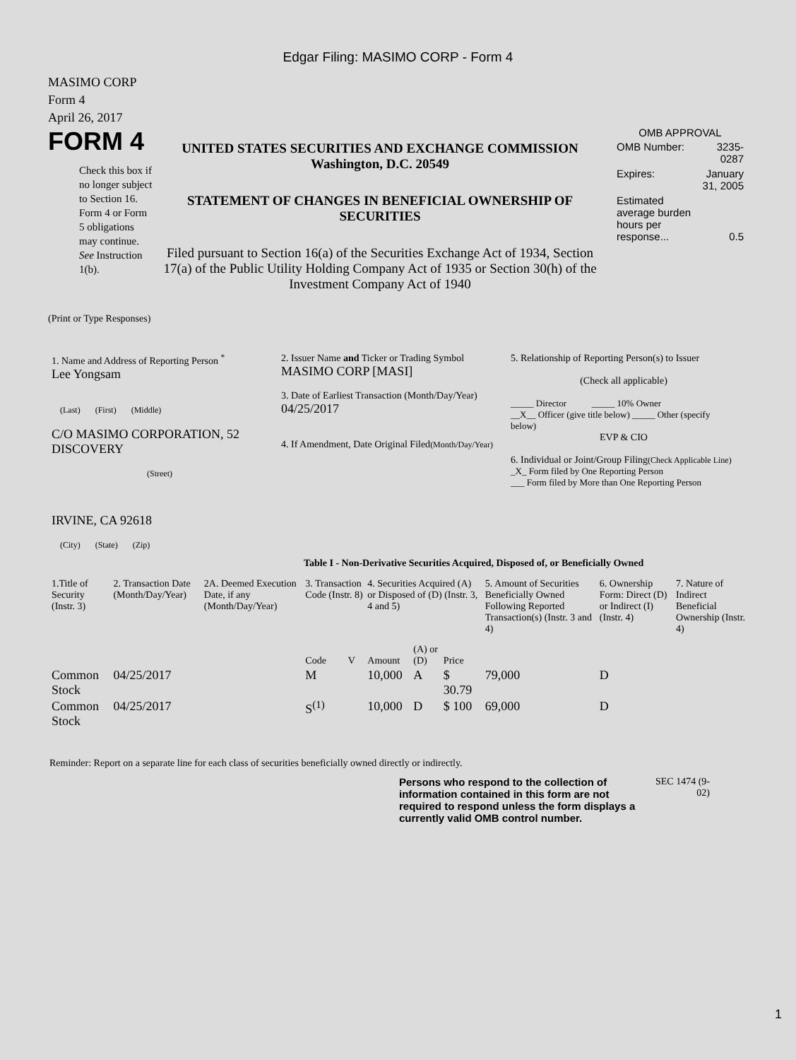Edgar Filing: MASIMO CORP - Form 4
MASIMO CORP
Form 4
April 26, 2017
FORM 4
Check this box if no longer subject to Section 16. Form 4 or Form 5 obligations may continue. See Instruction 1(b).
UNITED STATES SECURITIES AND EXCHANGE COMMISSION
Washington, D.C. 20549
STATEMENT OF CHANGES IN BENEFICIAL OWNERSHIP OF SECURITIES
Filed pursuant to Section 16(a) of the Securities Exchange Act of 1934, Section 17(a) of the Public Utility Holding Company Act of 1935 or Section 30(h) of the Investment Company Act of 1940
OMB APPROVAL
| OMB Number: | 3235-0287 |
| Expires: | January 31, 2005 |
| Estimated average burden hours per response... | 0.5 |
(Print or Type Responses)
1. Name and Address of Reporting Person <sup>*</sup>
Lee Yongsam
(Last) (First) (Middle)
C/O MASIMO CORPORATION, 52 DISCOVERY
(Street)
IRVINE, CA 92618
(City) (State) (Zip)
2. Issuer Name and Ticker or Trading Symbol
MASIMO CORP [MASI]
3. Date of Earliest Transaction (Month/Day/Year)
04/25/2017
4. If Amendment, Date Original Filed(Month/Day/Year)
5. Relationship of Reporting Person(s) to Issuer
(Check all applicable)
_____ Director _____ 10% Owner
__X__ Officer (give title below) _____ Other (specify below)
EVP & CIO
6. Individual or Joint/Group Filing(Check Applicable Line)
_X_ Form filed by One Reporting Person
___ Form filed by More than One Reporting Person
Table I - Non-Derivative Securities Acquired, Disposed of, or Beneficially Owned
| 1.Title of Security (Instr. 3) | 2. Transaction Date (Month/Day/Year) | 2A. Deemed Execution Date, if any (Month/Day/Year) | 3. Transaction Code (Instr. 8) | | 4. Securities Acquired (A) or Disposed of (D) (Instr. 3, 4 and 5) | | | 5. Amount of Securities Beneficially Owned Following Reported Transaction(s) (Instr. 3 and 4) | 6. Ownership Form: Direct (D) or Indirect (I) (Instr. 4) | 7. Nature of Indirect Beneficial Ownership (Instr. 4) |
| --- | --- | --- | --- | --- | --- | --- | --- | --- | --- | --- |
| | | | Code | V | Amount | (A) or (D) | Price | | | |
| Common Stock | 04/25/2017 | | M | | 10,000 | A | $ 30.79 | 79,000 | D | |
| Common Stock | 04/25/2017 | | S<sup>(1)</sup> | | 10,000 | D | $ 100 | 69,000 | D | |
Reminder: Report on a separate line for each class of securities beneficially owned directly or indirectly.
Persons who respond to the collection of information contained in this form are not required to respond unless the form displays a currently valid OMB control number.
SEC 1474 (9-02)
1